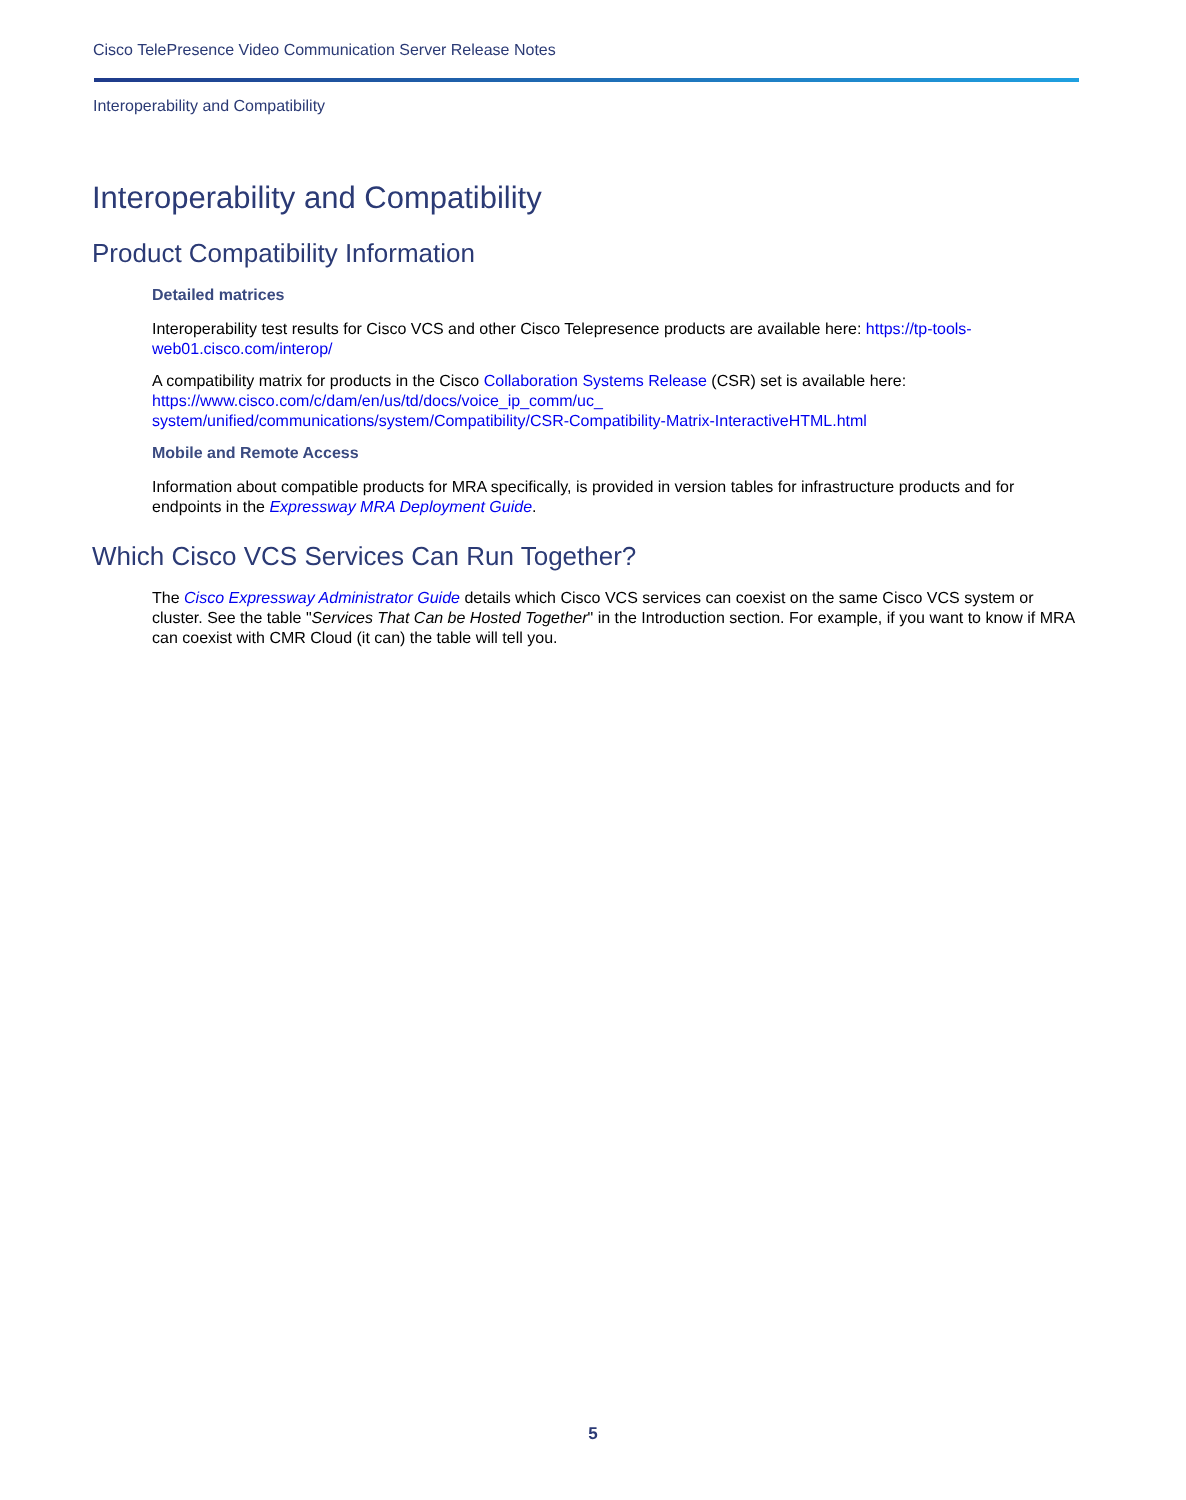Cisco TelePresence Video Communication Server Release Notes
Interoperability and Compatibility
Interoperability and Compatibility
Product Compatibility Information
Detailed matrices
Interoperability test results for Cisco VCS and other Cisco Telepresence products are available here: https://tp-tools-web01.cisco.com/interop/
A compatibility matrix for products in the Cisco Collaboration Systems Release (CSR) set is available here:
https://www.cisco.com/c/dam/en/us/td/docs/voice_ip_comm/uc_
system/unified/communications/system/Compatibility/CSR-Compatibility-Matrix-InteractiveHTML.html
Mobile and Remote Access
Information about compatible products for MRA specifically, is provided in version tables for infrastructure products and for endpoints in the Expressway MRA Deployment Guide.
Which Cisco VCS Services Can Run Together?
The Cisco Expressway Administrator Guide details which Cisco VCS services can coexist on the same Cisco VCS system or cluster. See the table "Services That Can be Hosted Together" in the Introduction section. For example, if you want to know if MRA can coexist with CMR Cloud (it can) the table will tell you.
5